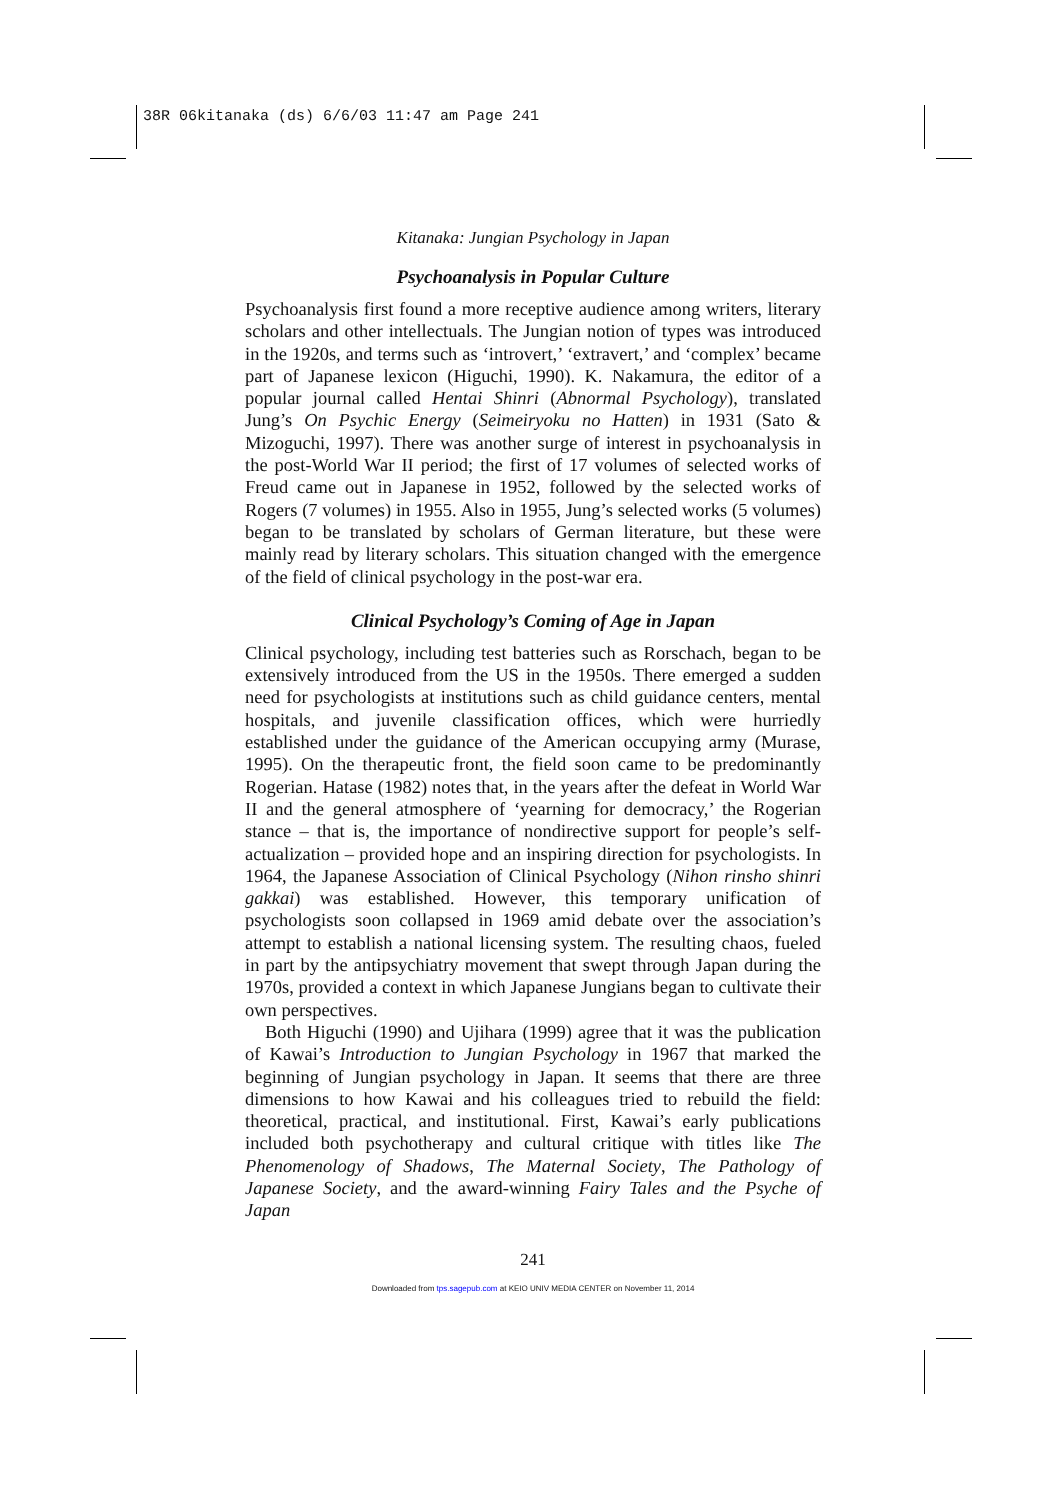38R 06kitanaka (ds) 6/6/03 11:47 am Page 241
Kitanaka: Jungian Psychology in Japan
Psychoanalysis in Popular Culture
Psychoanalysis first found a more receptive audience among writers, literary scholars and other intellectuals. The Jungian notion of types was introduced in the 1920s, and terms such as ‘introvert,’ ‘extravert,’ and ‘complex’ became part of Japanese lexicon (Higuchi, 1990). K. Nakamura, the editor of a popular journal called Hentai Shinri (Abnormal Psychology), translated Jung’s On Psychic Energy (Seimeiryoku no Hatten) in 1931 (Sato & Mizoguchi, 1997). There was another surge of interest in psychoanalysis in the post-World War II period; the first of 17 volumes of selected works of Freud came out in Japanese in 1952, followed by the selected works of Rogers (7 volumes) in 1955. Also in 1955, Jung’s selected works (5 volumes) began to be translated by scholars of German literature, but these were mainly read by literary scholars. This situation changed with the emergence of the field of clinical psychology in the post-war era.
Clinical Psychology’s Coming of Age in Japan
Clinical psychology, including test batteries such as Rorschach, began to be extensively introduced from the US in the 1950s. There emerged a sudden need for psychologists at institutions such as child guidance centers, mental hospitals, and juvenile classification offices, which were hurriedly established under the guidance of the American occupying army (Murase, 1995). On the therapeutic front, the field soon came to be predominantly Rogerian. Hatase (1982) notes that, in the years after the defeat in World War II and the general atmosphere of ‘yearning for democracy,’ the Rogerian stance – that is, the importance of nondirective support for people’s self-actualization – provided hope and an inspiring direction for psychologists. In 1964, the Japanese Association of Clinical Psychology (Nihon rinsho shinri gakkai) was established. However, this temporary unification of psychologists soon collapsed in 1969 amid debate over the association’s attempt to establish a national licensing system. The resulting chaos, fueled in part by the antipsychiatry movement that swept through Japan during the 1970s, provided a context in which Japanese Jungians began to cultivate their own perspectives.
Both Higuchi (1990) and Ujihara (1999) agree that it was the publication of Kawai’s Introduction to Jungian Psychology in 1967 that marked the beginning of Jungian psychology in Japan. It seems that there are three dimensions to how Kawai and his colleagues tried to rebuild the field: theoretical, practical, and institutional. First, Kawai’s early publications included both psychotherapy and cultural critique with titles like The Phenomenology of Shadows, The Maternal Society, The Pathology of Japanese Society, and the award-winning Fairy Tales and the Psyche of Japan
241
Downloaded from tps.sagepub.com at KEIO UNIV MEDIA CENTER on November 11, 2014